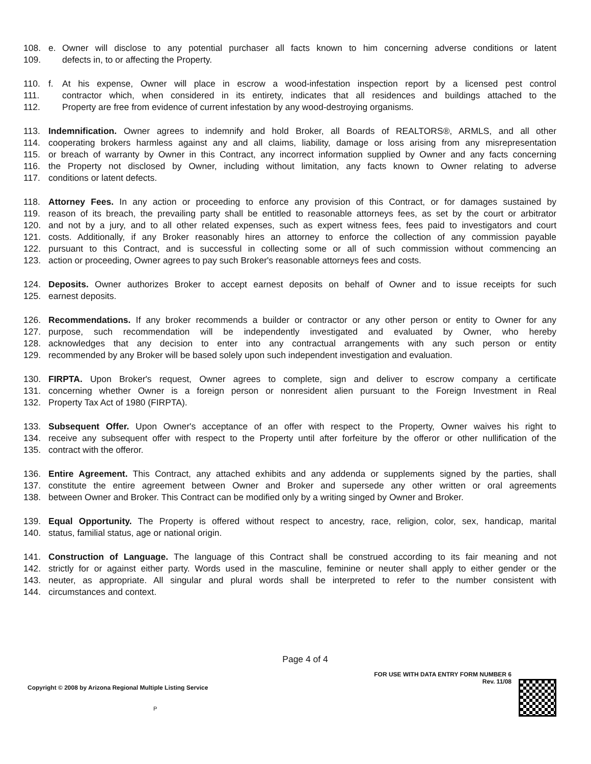108. e. Owner will disclose to any potential purchaser all facts known to him concerning adverse conditions or latent
109. defects in, to or affecting the Property.
110. f. At his expense, Owner will place in escrow a wood-infestation inspection report by a licensed pest control
111. contractor which, when considered in its entirety, indicates that all residences and buildings attached to the
112. Property are free from evidence of current infestation by any wood-destroying organisms.
113. Indemnification. Owner agrees to indemnify and hold Broker, all Boards of REALTORS®, ARMLS, and all other
114. cooperating brokers harmless against any and all claims, liability, damage or loss arising from any misrepresentation
115. or breach of warranty by Owner in this Contract, any incorrect information supplied by Owner and any facts concerning
116. the Property not disclosed by Owner, including without limitation, any facts known to Owner relating to adverse
117. conditions or latent defects.
118. Attorney Fees. In any action or proceeding to enforce any provision of this Contract, or for damages sustained by
119. reason of its breach, the prevailing party shall be entitled to reasonable attorneys fees, as set by the court or arbitrator
120. and not by a jury, and to all other related expenses, such as expert witness fees, fees paid to investigators and court
121. costs. Additionally, if any Broker reasonably hires an attorney to enforce the collection of any commission payable
122. pursuant to this Contract, and is successful in collecting some or all of such commission without commencing an
123. action or proceeding, Owner agrees to pay such Broker's reasonable attorneys fees and costs.
124. Deposits. Owner authorizes Broker to accept earnest deposits on behalf of Owner and to issue receipts for such
125. earnest deposits.
126. Recommendations. If any broker recommends a builder or contractor or any other person or entity to Owner for any
127. purpose, such recommendation will be independently investigated and evaluated by Owner, who hereby
128. acknowledges that any decision to enter into any contractual arrangements with any such person or entity
129. recommended by any Broker will be based solely upon such independent investigation and evaluation.
130. FIRPTA. Upon Broker's request, Owner agrees to complete, sign and deliver to escrow company a certificate
131. concerning whether Owner is a foreign person or nonresident alien pursuant to the Foreign Investment in Real
132. Property Tax Act of 1980 (FIRPTA).
133. Subsequent Offer. Upon Owner's acceptance of an offer with respect to the Property, Owner waives his right to
134. receive any subsequent offer with respect to the Property until after forfeiture by the offeror or other nullification of the
135. contract with the offeror.
136. Entire Agreement. This Contract, any attached exhibits and any addenda or supplements signed by the parties, shall
137. constitute the entire agreement between Owner and Broker and supersede any other written or oral agreements
138. between Owner and Broker. This Contract can be modified only by a writing singed by Owner and Broker.
139. Equal Opportunity. The Property is offered without respect to ancestry, race, religion, color, sex, handicap, marital
140. status, familial status, age or national origin.
141. Construction of Language. The language of this Contract shall be construed according to its fair meaning and not
142. strictly for or against either party. Words used in the masculine, feminine or neuter shall apply to either gender or the
143. neuter, as appropriate. All singular and plural words shall be interpreted to refer to the number consistent with
144. circumstances and context.
Page 4 of 4
Copyright © 2008 by Arizona Regional Multiple Listing Service
P
FOR USE WITH DATA ENTRY FORM NUMBER 6
Rev. 11/08